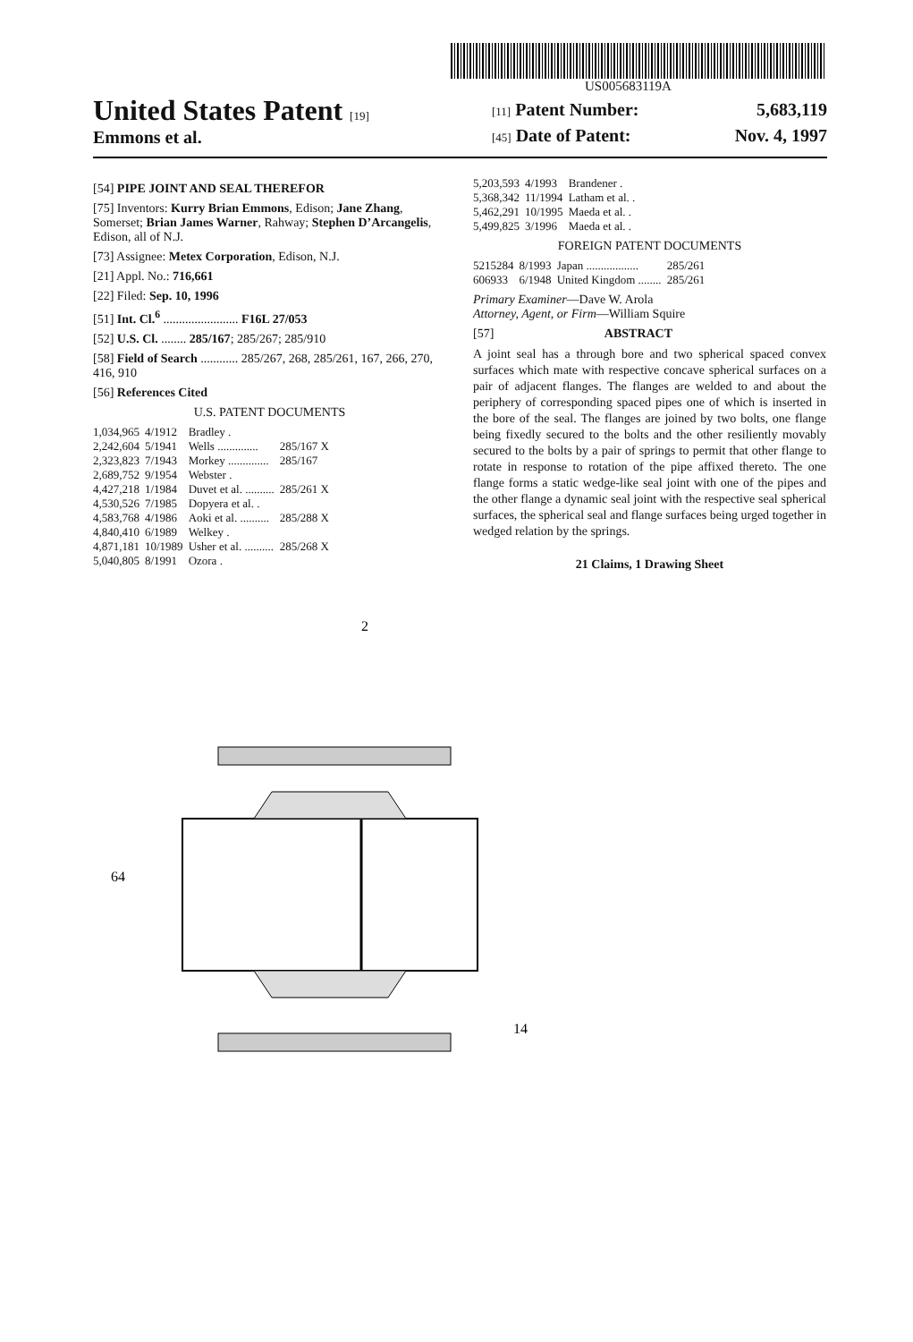US005683119A
United States Patent [19]
Emmons et al.
[11] Patent Number: 5,683,119
[45] Date of Patent: Nov. 4, 1997
[54] PIPE JOINT AND SEAL THEREFOR
[75] Inventors: Kurry Brian Emmons, Edison; Jane Zhang, Somerset; Brian James Warner, Rahway; Stephen D’Arcangelis, Edison, all of N.J.
[73] Assignee: Metex Corporation, Edison, N.J.
[21] Appl. No.: 716,661
[22] Filed: Sep. 10, 1996
[51] Int. Cl.<sup>6</sup> ........................ F16L 27/053
[52] U.S. Cl. ........ 285/167; 285/267; 285/910
[58] Field of Search ............ 285/267, 268, 285/261, 167, 266, 270, 416, 910
[56] References Cited
U.S. PATENT DOCUMENTS
| 1,034,965 | 4/1912 | Bradley . | |
| 2,242,604 | 5/1941 | Wells .............. | 285/167 X |
| 2,323,823 | 7/1943 | Morkey .............. | 285/167 |
| 2,689,752 | 9/1954 | Webster . | |
| 4,427,218 | 1/1984 | Duvet et al. .......... | 285/261 X |
| 4,530,526 | 7/1985 | Dopyera et al. . | |
| 4,583,768 | 4/1986 | Aoki et al. .......... | 285/288 X |
| 4,840,410 | 6/1989 | Welkey . | |
| 4,871,181 | 10/1989 | Usher et al. .......... | 285/268 X |
| 5,040,805 | 8/1991 | Ozora . | |
| 5,203,593 | 4/1993 | Brandener . |
| 5,368,342 | 11/1994 | Latham et al. . |
| 5,462,291 | 10/1995 | Maeda et al. . |
| 5,499,825 | 3/1996 | Maeda et al. . |
FOREIGN PATENT DOCUMENTS
| 5215284 | 8/1993 | Japan .................. | 285/261 |
| 606933 | 6/1948 | United Kingdom ........ | 285/261 |
Primary Examiner—Dave W. Arola
Attorney, Agent, or Firm—William Squire
[57] ABSTRACT
A joint seal has a through bore and two spherical spaced convex surfaces which mate with respective concave spherical surfaces on a pair of adjacent flanges. The flanges are welded to and about the periphery of corresponding spaced pipes one of which is inserted in the bore of the seal. The flanges are joined by two bolts, one flange being fixedly secured to the bolts and the other resiliently movably secured to the bolts by a pair of springs to permit that other flange to rotate in response to rotation of the pipe affixed thereto. The one flange forms a static wedge-like seal joint with one of the pipes and the other flange a dynamic seal joint with the respective seal spherical surfaces, the spherical seal and flange surfaces being urged together in wedged relation by the springs.
21 Claims, 1 Drawing Sheet
64
2
14